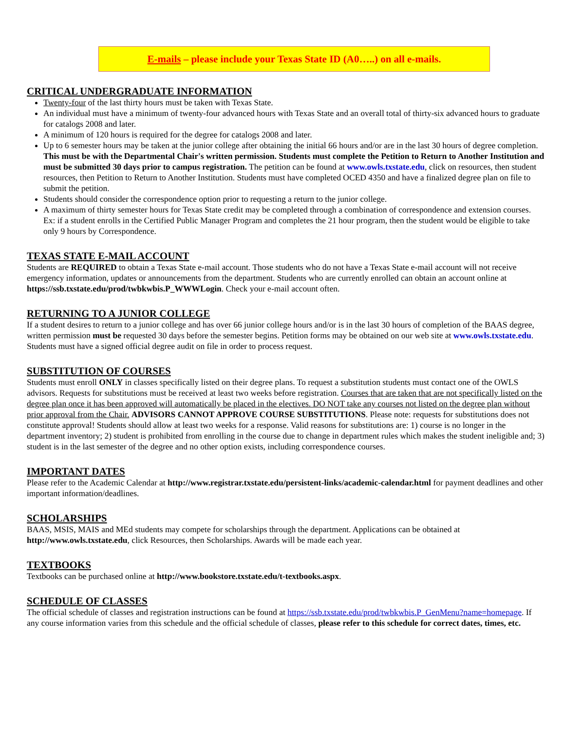E-mails – please include your Texas State ID (A0…..) on all e-mails.
CRITICAL UNDERGRADUATE INFORMATION
Twenty-four of the last thirty hours must be taken with Texas State.
An individual must have a minimum of twenty-four advanced hours with Texas State and an overall total of thirty-six advanced hours to graduate for catalogs 2008 and later.
A minimum of 120 hours is required for the degree for catalogs 2008 and later.
Up to 6 semester hours may be taken at the junior college after obtaining the initial 66 hours and/or are in the last 30 hours of degree completion. This must be with the Departmental Chair's written permission. Students must complete the Petition to Return to Another Institution and must be submitted 30 days prior to campus registration. The petition can be found at www.owls.txstate.edu, click on resources, then student resources, then Petition to Return to Another Institution. Students must have completed OCED 4350 and have a finalized degree plan on file to submit the petition.
Students should consider the correspondence option prior to requesting a return to the junior college.
A maximum of thirty semester hours for Texas State credit may be completed through a combination of correspondence and extension courses. Ex: if a student enrolls in the Certified Public Manager Program and completes the 21 hour program, then the student would be eligible to take only 9 hours by Correspondence.
TEXAS STATE E-MAIL ACCOUNT
Students are REQUIRED to obtain a Texas State e-mail account. Those students who do not have a Texas State e-mail account will not receive emergency information, updates or announcements from the department. Students who are currently enrolled can obtain an account online at https://ssb.txstate.edu/prod/twbkwbis.P_WWWLogin. Check your e-mail account often.
RETURNING TO A JUNIOR COLLEGE
If a student desires to return to a junior college and has over 66 junior college hours and/or is in the last 30 hours of completion of the BAAS degree, written permission must be requested 30 days before the semester begins. Petition forms may be obtained on our web site at www.owls.txstate.edu. Students must have a signed official degree audit on file in order to process request.
SUBSTITUTION OF COURSES
Students must enroll ONLY in classes specifically listed on their degree plans. To request a substitution students must contact one of the OWLS advisors. Requests for substitutions must be received at least two weeks before registration. Courses that are taken that are not specifically listed on the degree plan once it has been approved will automatically be placed in the electives. DO NOT take any courses not listed on the degree plan without prior approval from the Chair. ADVISORS CANNOT APPROVE COURSE SUBSTITUTIONS. Please note: requests for substitutions does not constitute approval! Students should allow at least two weeks for a response. Valid reasons for substitutions are: 1) course is no longer in the department inventory; 2) student is prohibited from enrolling in the course due to change in department rules which makes the student ineligible and; 3) student is in the last semester of the degree and no other option exists, including correspondence courses.
IMPORTANT DATES
Please refer to the Academic Calendar at http://www.registrar.txstate.edu/persistent-links/academic-calendar.html for payment deadlines and other important information/deadlines.
SCHOLARSHIPS
BAAS, MSIS, MAIS and MEd students may compete for scholarships through the department. Applications can be obtained at http://www.owls.txstate.edu, click Resources, then Scholarships. Awards will be made each year.
TEXTBOOKS
Textbooks can be purchased online at http://www.bookstore.txstate.edu/t-textbooks.aspx.
SCHEDULE OF CLASSES
The official schedule of classes and registration instructions can be found at https://ssb.txstate.edu/prod/twbkwbis.P_GenMenu?name=homepage. If any course information varies from this schedule and the official schedule of classes, please refer to this schedule for correct dates, times, etc.